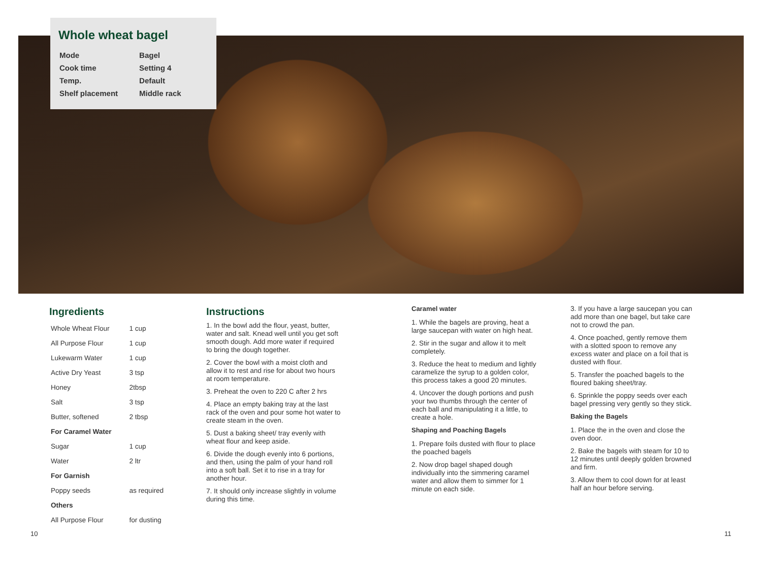Whole wheat bagel
| Mode | Bagel |
| Cook time | Setting 4 |
| Temp. | Default |
| Shelf placement | Middle rack |
Ingredients
| Whole Wheat Flour | 1 cup |
| All Purpose Flour | 1 cup |
| Lukewarm Water | 1 cup |
| Active Dry Yeast | 3 tsp |
| Honey | 2tbsp |
| Salt | 3 tsp |
| Butter, softened | 2 tbsp |
| For Caramel Water | |
| Sugar | 1 cup |
| Water | 2 ltr |
| For Garnish | |
| Poppy seeds | as required |
| Others | |
| All Purpose Flour | for dusting |
Instructions
1. In the bowl add the flour, yeast, butter, water and salt. Knead well until you get soft smooth dough. Add more water if required to bring the dough together.
2. Cover the bowl with a moist cloth and allow it to rest and rise for about two hours at room temperature.
3. Preheat the oven to 220 C after 2 hrs
4. Place an empty baking tray at the last rack of the oven and pour some hot water to create steam in the oven.
5. Dust a baking sheet/ tray evenly with wheat flour and keep aside.
6. Divide the dough evenly into 6 portions, and then, using the palm of your hand roll into a soft ball. Set it to rise in a tray for another hour.
7. It should only increase slightly in volume during this time.
Caramel water
1. While the bagels are proving, heat a large saucepan with water on high heat.
2. Stir in the sugar and allow it to melt completely.
3. Reduce the heat to medium and lightly caramelize the syrup to a golden color, this process takes a good 20 minutes.
4. Uncover the dough portions and push your two thumbs through the center of each ball and manipulating it a little, to create a hole.
Shaping and Poaching Bagels
1. Prepare foils dusted with flour to place the poached bagels
2. Now drop bagel shaped dough individually into the simmering caramel water and allow them to simmer for 1 minute on each side.
3. If you have a large saucepan you can add more than one bagel, but take care not to crowd the pan.
4. Once poached, gently remove them with a slotted spoon to remove any excess water and place on a foil that is dusted with flour.
5. Transfer the poached bagels to the floured baking sheet/tray.
6. Sprinkle the poppy seeds over each bagel pressing very gently so they stick.
Baking the Bagels
1. Place the in the oven and close the oven door.
2. Bake the bagels with steam for 10 to 12 minutes until deeply golden browned and firm.
3. Allow them to cool down for at least half an hour before serving.
10 11